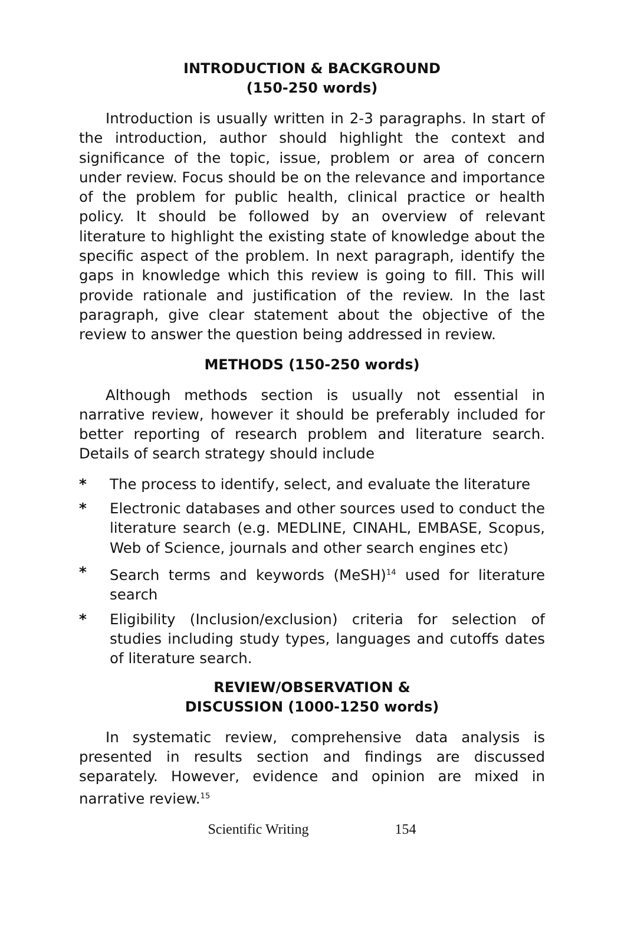INTRODUCTION & BACKGROUND
(150-250 words)
Introduction is usually written in 2-3 paragraphs. In start of the introduction, author should highlight the context and significance of the topic, issue, problem or area of concern under review. Focus should be on the relevance and importance of the problem for public health, clinical practice or health policy. It should be followed by an overview of relevant literature to highlight the existing state of knowledge about the specific aspect of the problem. In next paragraph, identify the gaps in knowledge which this review is going to fill. This will provide rationale and justification of the review. In the last paragraph, give clear statement about the objective of the review to answer the question being addressed in review.
METHODS (150-250 words)
Although methods section is usually not essential in narrative review, however it should be preferably included for better reporting of research problem and literature search. Details of search strategy should include
* The process to identify, select, and evaluate the literature
* Electronic databases and other sources used to conduct the literature search (e.g. MEDLINE, CINAHL, EMBASE, Scopus, Web of Science, journals and other search engines etc)
* Search terms and keywords (MeSH)<sup>14</sup> used for literature search
* Eligibility (Inclusion/exclusion) criteria for selection of studies including study types, languages and cutoffs dates of literature search.
REVIEW/OBSERVATION &
DISCUSSION (1000-1250 words)
In systematic review, comprehensive data analysis is presented in results section and findings are discussed separately. However, evidence and opinion are mixed in narrative review.<sup>15</sup>
Scientific Writing 154